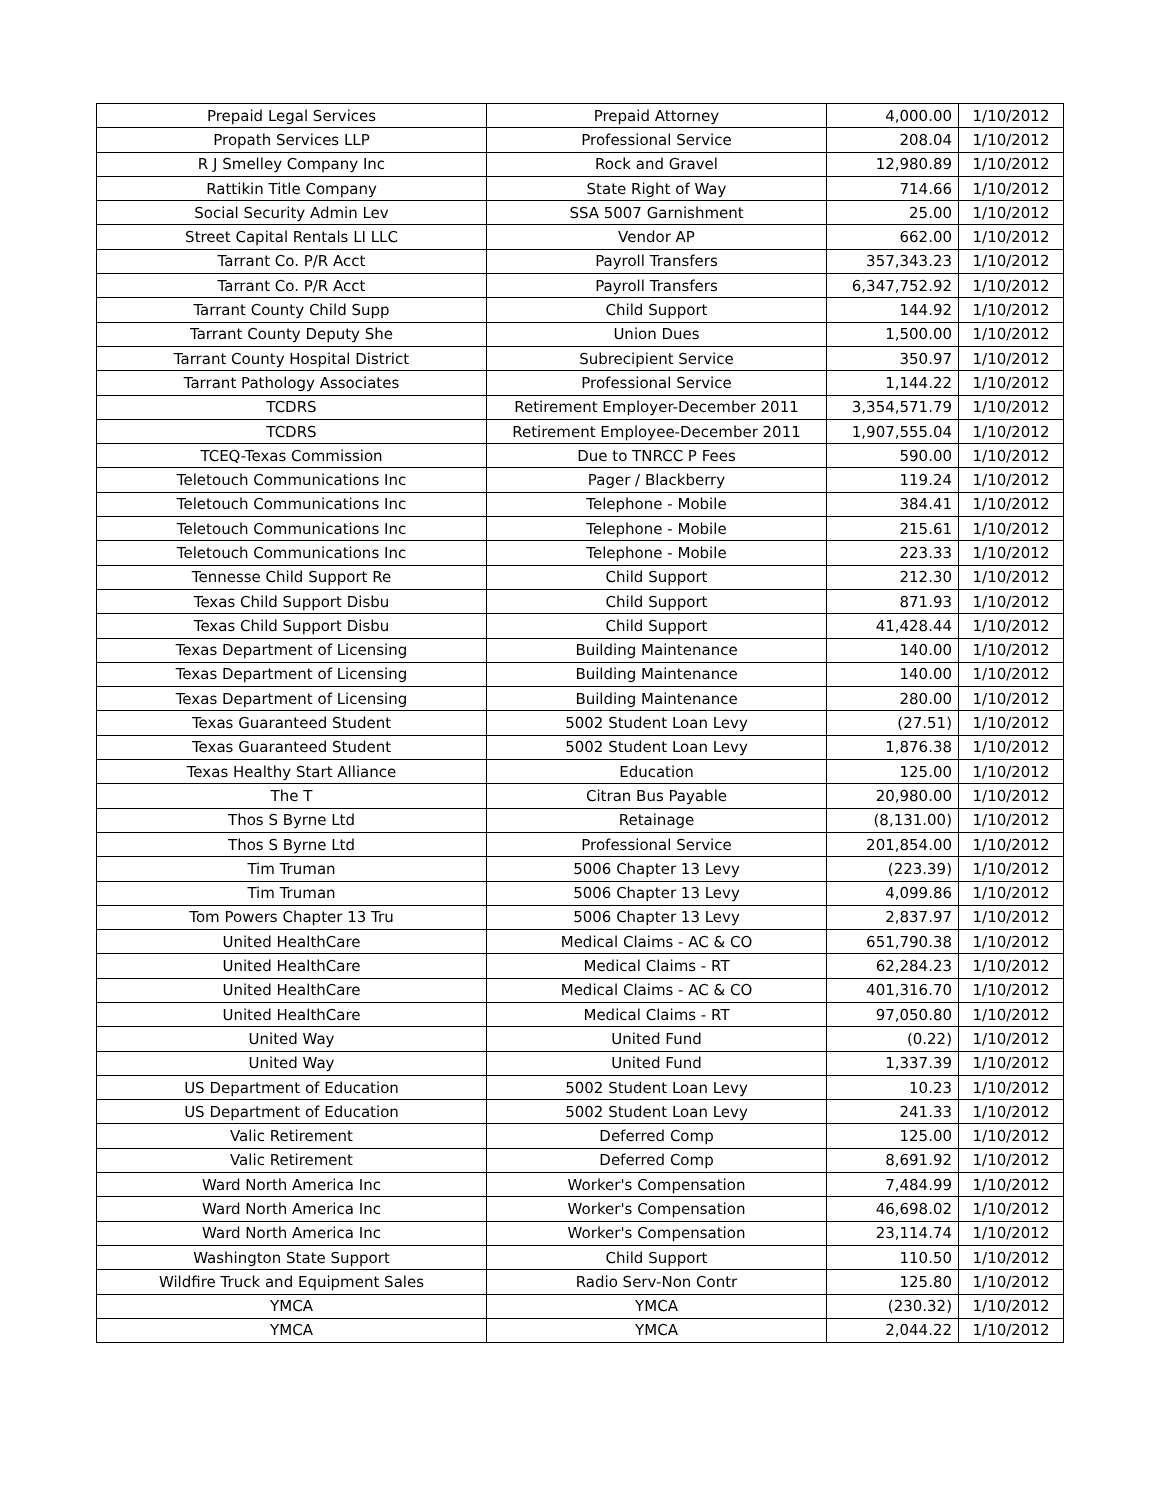| Prepaid Legal Services | Prepaid Attorney | 4,000.00 | 1/10/2012 |
| Propath Services LLP | Professional Service | 208.04 | 1/10/2012 |
| R J Smelley Company Inc | Rock and Gravel | 12,980.89 | 1/10/2012 |
| Rattikin Title Company | State Right of Way | 714.66 | 1/10/2012 |
| Social Security Admin Lev | SSA 5007 Garnishment | 25.00 | 1/10/2012 |
| Street Capital Rentals LI LLC | Vendor AP | 662.00 | 1/10/2012 |
| Tarrant Co. P/R Acct | Payroll Transfers | 357,343.23 | 1/10/2012 |
| Tarrant Co. P/R Acct | Payroll Transfers | 6,347,752.92 | 1/10/2012 |
| Tarrant County Child Supp | Child Support | 144.92 | 1/10/2012 |
| Tarrant County Deputy She | Union Dues | 1,500.00 | 1/10/2012 |
| Tarrant County Hospital District | Subrecipient Service | 350.97 | 1/10/2012 |
| Tarrant Pathology Associates | Professional Service | 1,144.22 | 1/10/2012 |
| TCDRS | Retirement Employer-December 2011 | 3,354,571.79 | 1/10/2012 |
| TCDRS | Retirement Employee-December 2011 | 1,907,555.04 | 1/10/2012 |
| TCEQ-Texas Commission | Due to TNRCC P Fees | 590.00 | 1/10/2012 |
| Teletouch Communications Inc | Pager / Blackberry | 119.24 | 1/10/2012 |
| Teletouch Communications Inc | Telephone - Mobile | 384.41 | 1/10/2012 |
| Teletouch Communications Inc | Telephone - Mobile | 215.61 | 1/10/2012 |
| Teletouch Communications Inc | Telephone - Mobile | 223.33 | 1/10/2012 |
| Tennesse Child Support Re | Child Support | 212.30 | 1/10/2012 |
| Texas Child Support Disbu | Child Support | 871.93 | 1/10/2012 |
| Texas Child Support Disbu | Child Support | 41,428.44 | 1/10/2012 |
| Texas Department of Licensing | Building Maintenance | 140.00 | 1/10/2012 |
| Texas Department of Licensing | Building Maintenance | 140.00 | 1/10/2012 |
| Texas Department of Licensing | Building Maintenance | 280.00 | 1/10/2012 |
| Texas Guaranteed Student | 5002 Student Loan Levy | (27.51) | 1/10/2012 |
| Texas Guaranteed Student | 5002 Student Loan Levy | 1,876.38 | 1/10/2012 |
| Texas Healthy Start Alliance | Education | 125.00 | 1/10/2012 |
| The T | Citran Bus Payable | 20,980.00 | 1/10/2012 |
| Thos S Byrne Ltd | Retainage | (8,131.00) | 1/10/2012 |
| Thos S Byrne Ltd | Professional Service | 201,854.00 | 1/10/2012 |
| Tim Truman | 5006 Chapter 13 Levy | (223.39) | 1/10/2012 |
| Tim Truman | 5006 Chapter 13 Levy | 4,099.86 | 1/10/2012 |
| Tom Powers Chapter 13 Tru | 5006 Chapter 13 Levy | 2,837.97 | 1/10/2012 |
| United HealthCare | Medical Claims - AC & CO | 651,790.38 | 1/10/2012 |
| United HealthCare | Medical Claims - RT | 62,284.23 | 1/10/2012 |
| United HealthCare | Medical Claims - AC & CO | 401,316.70 | 1/10/2012 |
| United HealthCare | Medical Claims - RT | 97,050.80 | 1/10/2012 |
| United Way | United Fund | (0.22) | 1/10/2012 |
| United Way | United Fund | 1,337.39 | 1/10/2012 |
| US Department of Education | 5002 Student Loan Levy | 10.23 | 1/10/2012 |
| US Department of Education | 5002 Student Loan Levy | 241.33 | 1/10/2012 |
| Valic Retirement | Deferred Comp | 125.00 | 1/10/2012 |
| Valic Retirement | Deferred Comp | 8,691.92 | 1/10/2012 |
| Ward North America Inc | Worker's Compensation | 7,484.99 | 1/10/2012 |
| Ward North America Inc | Worker's Compensation | 46,698.02 | 1/10/2012 |
| Ward North America Inc | Worker's Compensation | 23,114.74 | 1/10/2012 |
| Washington State Support | Child Support | 110.50 | 1/10/2012 |
| Wildfire Truck and Equipment Sales | Radio Serv-Non Contr | 125.80 | 1/10/2012 |
| YMCA | YMCA | (230.32) | 1/10/2012 |
| YMCA | YMCA | 2,044.22 | 1/10/2012 |